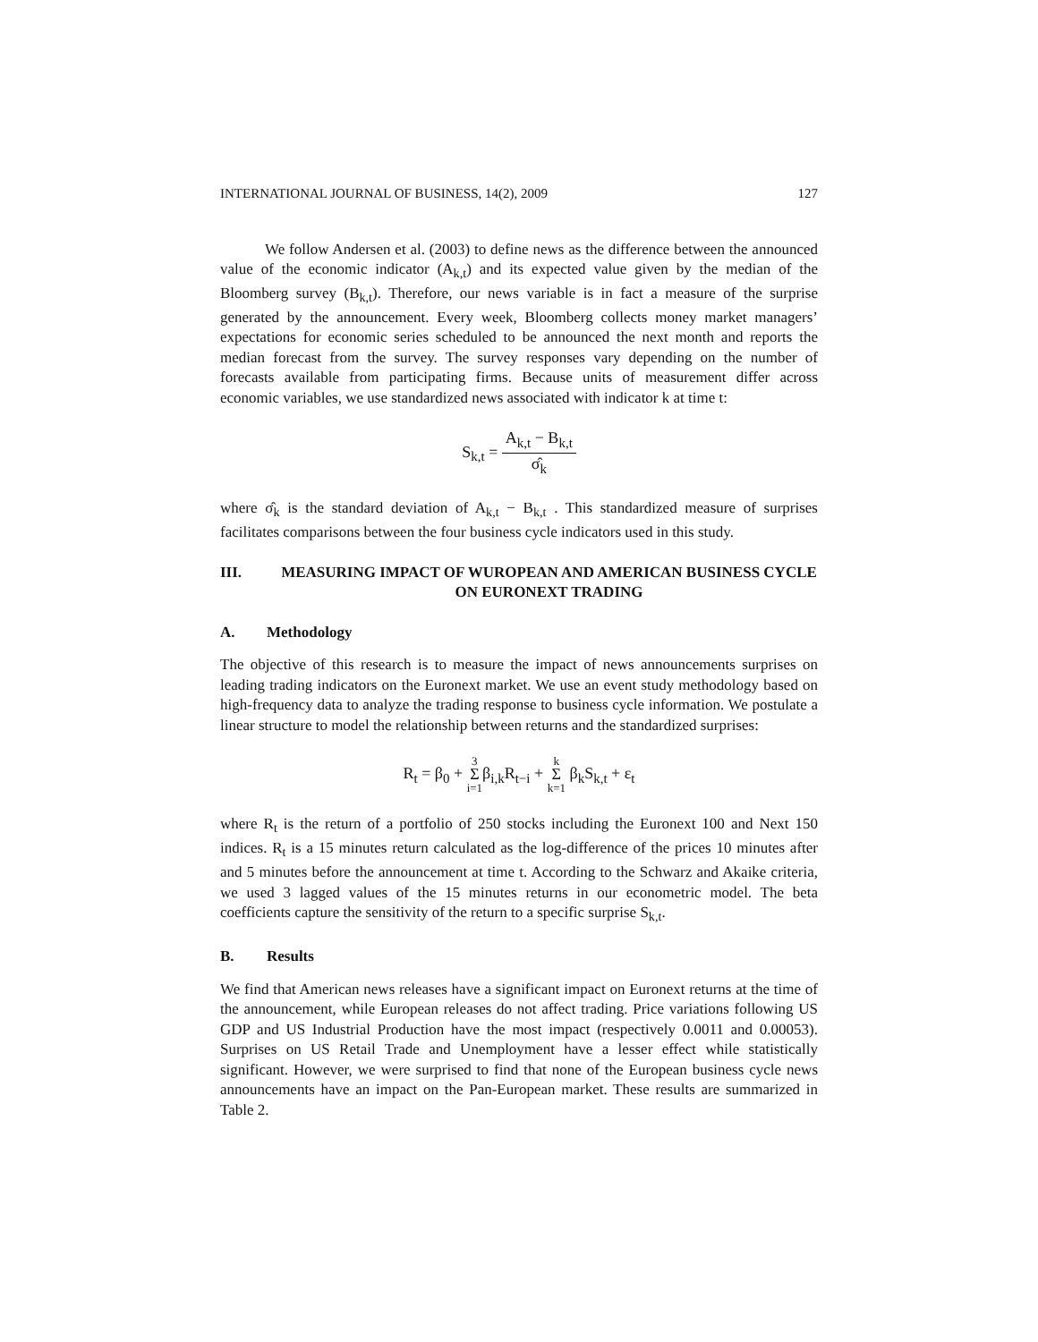INTERNATIONAL JOURNAL OF BUSINESS, 14(2), 2009 127
We follow Andersen et al. (2003) to define news as the difference between the announced value of the economic indicator (A<sub>k,t</sub>) and its expected value given by the median of the Bloomberg survey (B<sub>k,t</sub>). Therefore, our news variable is in fact a measure of the surprise generated by the announcement. Every week, Bloomberg collects money market managers’ expectations for economic series scheduled to be announced the next month and reports the median forecast from the survey. The survey responses vary depending on the number of forecasts available from participating firms. Because units of measurement differ across economic variables, we use standardized news associated with indicator k at time t:
S<sub>k,t</sub> = A<sub>k,t</sub> − B<sub>k,t</sub> σ̂<sub>k</sub>
where σ̂<sub>k</sub> is the standard deviation of A<sub>k,t</sub> − B<sub>k,t</sub> . This standardized measure of surprises facilitates comparisons between the four business cycle indicators used in this study.
III. MEASURING IMPACT OF WUROPEAN AND AMERICAN BUSINESS CYCLE ON EURONEXT TRADING
A. Methodology
The objective of this research is to measure the impact of news announcements surprises on leading trading indicators on the Euronext market. We use an event study methodology based on high-frequency data to analyze the trading response to business cycle information. We postulate a linear structure to model the relationship between returns and the standardized surprises:
R<sub>t</sub> = β<sub>0</sub> + 3
Σ
i=1β<sub>i,k</sub>R<sub>t−i</sub> + k
Σ
k=1 β<sub>k</sub>S<sub>k,t</sub> + ε<sub>t</sub>
where R<sub>t</sub> is the return of a portfolio of 250 stocks including the Euronext 100 and Next 150 indices. R<sub>t</sub> is a 15 minutes return calculated as the log-difference of the prices 10 minutes after and 5 minutes before the announcement at time t. According to the Schwarz and Akaike criteria, we used 3 lagged values of the 15 minutes returns in our econometric model. The beta coefficients capture the sensitivity of the return to a specific surprise S<sub>k,t</sub>.
B. Results
We find that American news releases have a significant impact on Euronext returns at the time of the announcement, while European releases do not affect trading. Price variations following US GDP and US Industrial Production have the most impact (respectively 0.0011 and 0.00053). Surprises on US Retail Trade and Unemployment have a lesser effect while statistically significant. However, we were surprised to find that none of the European business cycle news announcements have an impact on the Pan-European market. These results are summarized in Table 2.